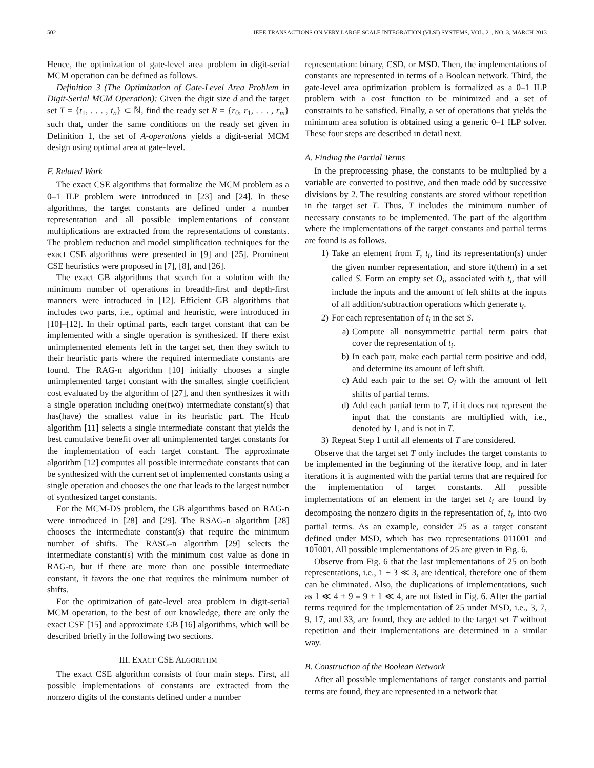502 IEEE TRANSACTIONS ON VERY LARGE SCALE INTEGRATION (VLSI) SYSTEMS, VOL. 21, NO. 3, MARCH 2013
Hence, the optimization of gate-level area problem in digit-serial MCM operation can be defined as follows.
Definition 3 (The Optimization of Gate-Level Area Problem in Digit-Serial MCM Operation): Given the digit size d and the target set T = {t<sub>1</sub>, . . . , t<sub>n</sub>} ⊂ ℕ, find the ready set R = {r<sub>0</sub>, r<sub>1</sub>, . . . , r<sub>m</sub>} such that, under the same conditions on the ready set given in Definition 1, the set of A-operations yields a digit-serial MCM design using optimal area at gate-level.
F. Related Work
The exact CSE algorithms that formalize the MCM problem as a 0–1 ILP problem were introduced in [23] and [24]. In these algorithms, the target constants are defined under a number representation and all possible implementations of constant multiplications are extracted from the representations of constants. The problem reduction and model simplification techniques for the exact CSE algorithms were presented in [9] and [25]. Prominent CSE heuristics were proposed in [7], [8], and [26].
The exact GB algorithms that search for a solution with the minimum number of operations in breadth-first and depth-first manners were introduced in [12]. Efficient GB algorithms that includes two parts, i.e., optimal and heuristic, were introduced in [10]–[12]. In their optimal parts, each target constant that can be implemented with a single operation is synthesized. If there exist unimplemented elements left in the target set, then they switch to their heuristic parts where the required intermediate constants are found. The RAG-n algorithm [10] initially chooses a single unimplemented target constant with the smallest single coefficient cost evaluated by the algorithm of [27], and then synthesizes it with a single operation including one(two) intermediate constant(s) that has(have) the smallest value in its heuristic part. The Hcub algorithm [11] selects a single intermediate constant that yields the best cumulative benefit over all unimplemented target constants for the implementation of each target constant. The approximate algorithm [12] computes all possible intermediate constants that can be synthesized with the current set of implemented constants using a single operation and chooses the one that leads to the largest number of synthesized target constants.
For the MCM-DS problem, the GB algorithms based on RAG-n were introduced in [28] and [29]. The RSAG-n algorithm [28] chooses the intermediate constant(s) that require the minimum number of shifts. The RASG-n algorithm [29] selects the intermediate constant(s) with the minimum cost value as done in RAG-n, but if there are more than one possible intermediate constant, it favors the one that requires the minimum number of shifts.
For the optimization of gate-level area problem in digit-serial MCM operation, to the best of our knowledge, there are only the exact CSE [15] and approximate GB [16] algorithms, which will be described briefly in the following two sections.
III. EXACT CSE ALGORITHM
The exact CSE algorithm consists of four main steps. First, all possible implementations of constants are extracted from the nonzero digits of the constants defined under a number
representation: binary, CSD, or MSD. Then, the implementations of constants are represented in terms of a Boolean network. Third, the gate-level area optimization problem is formalized as a 0–1 ILP problem with a cost function to be minimized and a set of constraints to be satisfied. Finally, a set of operations that yields the minimum area solution is obtained using a generic 0–1 ILP solver. These four steps are described in detail next.
A. Finding the Partial Terms
In the preprocessing phase, the constants to be multiplied by a variable are converted to positive, and then made odd by successive divisions by 2. The resulting constants are stored without repetition in the target set T. Thus, T includes the minimum number of necessary constants to be implemented. The part of the algorithm where the implementations of the target constants and partial terms are found is as follows.
1) Take an element from T, t<sub>i</sub>, find its representation(s) under the given number representation, and store it(them) in a set called S. Form an empty set O<sub>i</sub>, associated with t<sub>i</sub>, that will include the inputs and the amount of left shifts at the inputs of all addition/subtraction operations which generate t<sub>i</sub>.
2) For each representation of t<sub>i</sub> in the set S.
a) Compute all nonsymmetric partial term pairs that cover the representation of t<sub>i</sub>.
b) In each pair, make each partial term positive and odd, and determine its amount of left shift.
c) Add each pair to the set O<sub>i</sub> with the amount of left shifts of partial terms.
d) Add each partial term to T, if it does not represent the input that the constants are multiplied with, i.e., denoted by 1, and is not in T.
3) Repeat Step 1 until all elements of T are considered.
Observe that the target set T only includes the target constants to be implemented in the beginning of the iterative loop, and in later iterations it is augmented with the partial terms that are required for the implementation of target constants. All possible implementations of an element in the target set t<sub>i</sub> are found by decomposing the nonzero digits in the representation of, t<sub>i</sub>, into two partial terms. As an example, consider 25 as a target constant defined under MSD, which has two representations 011001 and 101001. All possible implementations of 25 are given in Fig. 6.
Observe from Fig. 6 that the last implementations of 25 on both representations, i.e., 1 + 3 ≪ 3, are identical, therefore one of them can be eliminated. Also, the duplications of implementations, such as 1 ≪ 4 + 9 = 9 + 1 ≪ 4, are not listed in Fig. 6. After the partial terms required for the implementation of 25 under MSD, i.e., 3, 7, 9, 17, and 33, are found, they are added to the target set T without repetition and their implementations are determined in a similar way.
B. Construction of the Boolean Network
After all possible implementations of target constants and partial terms are found, they are represented in a network that